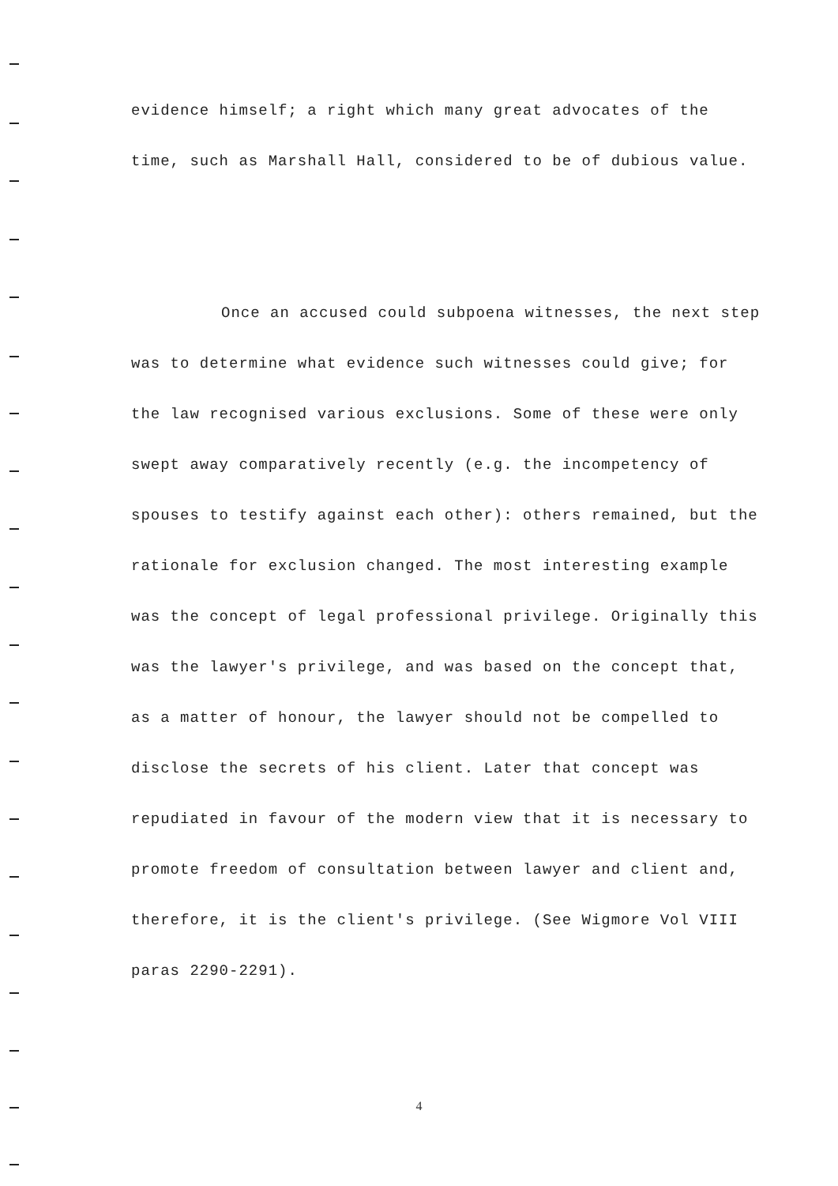evidence himself; a right which many great advocates of the time, such as Marshall Hall, considered to be of dubious value.
Once an accused could subpoena witnesses, the next step was to determine what evidence such witnesses could give; for the law recognised various exclusions. Some of these were only swept away comparatively recently (e.g. the incompetency of spouses to testify against each other): others remained, but the rationale for exclusion changed. The most interesting example was the concept of legal professional privilege. Originally this was the lawyer's privilege, and was based on the concept that, as a matter of honour, the lawyer should not be compelled to disclose the secrets of his client. Later that concept was repudiated in favour of the modern view that it is necessary to promote freedom of consultation between lawyer and client and, therefore, it is the client's privilege. (See Wigmore Vol VIII paras 2290-2291).
4